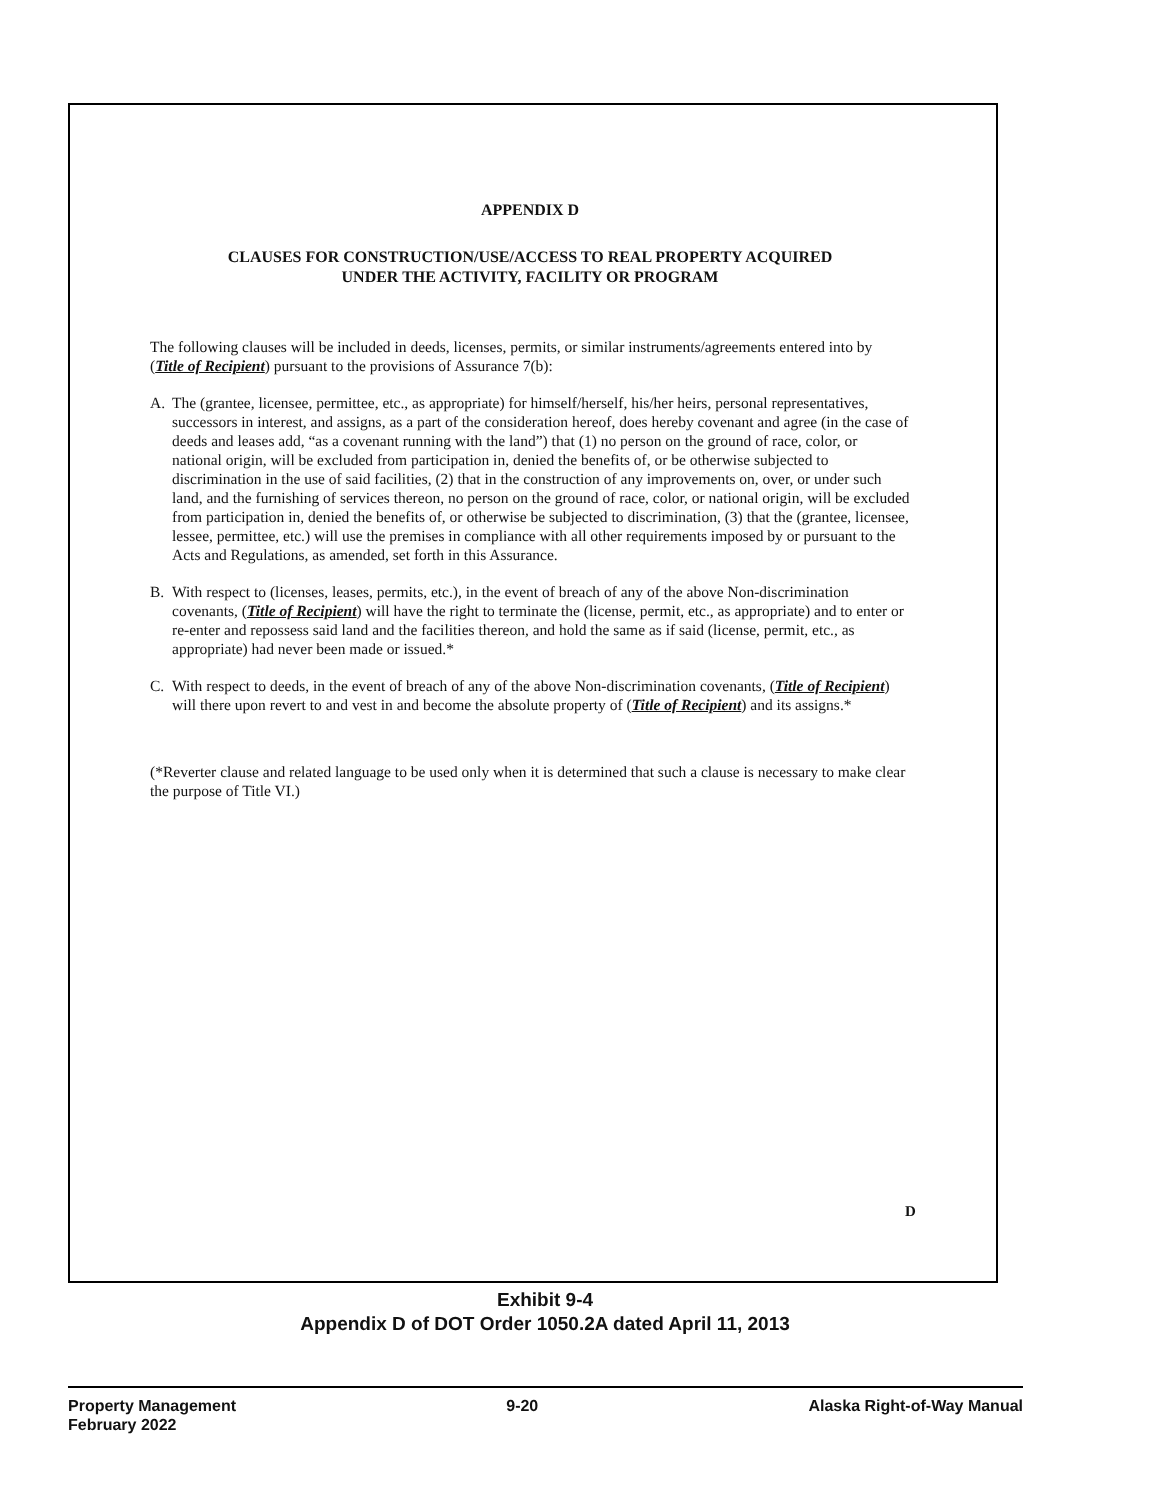APPENDIX D
CLAUSES FOR CONSTRUCTION/USE/ACCESS TO REAL PROPERTY ACQUIRED
UNDER THE ACTIVITY, FACILITY OR PROGRAM
The following clauses will be included in deeds, licenses, permits, or similar instruments/agreements entered into by (Title of Recipient) pursuant to the provisions of Assurance 7(b):
A. The (grantee, licensee, permittee, etc., as appropriate) for himself/herself, his/her heirs, personal representatives, successors in interest, and assigns, as a part of the consideration hereof, does hereby covenant and agree (in the case of deeds and leases add, “as a covenant running with the land”) that (1) no person on the ground of race, color, or national origin, will be excluded from participation in, denied the benefits of, or be otherwise subjected to discrimination in the use of said facilities, (2) that in the construction of any improvements on, over, or under such land, and the furnishing of services thereon, no person on the ground of race, color, or national origin, will be excluded from participation in, denied the benefits of, or otherwise be subjected to discrimination, (3) that the (grantee, licensee, lessee, permittee, etc.) will use the premises in compliance with all other requirements imposed by or pursuant to the Acts and Regulations, as amended, set forth in this Assurance.
B. With respect to (licenses, leases, permits, etc.), in the event of breach of any of the above Non-discrimination covenants, (Title of Recipient) will have the right to terminate the (license, permit, etc., as appropriate) and to enter or re-enter and repossess said land and the facilities thereon, and hold the same as if said (license, permit, etc., as appropriate) had never been made or issued.*
C. With respect to deeds, in the event of breach of any of the above Non-discrimination covenants, (Title of Recipient) will there upon revert to and vest in and become the absolute property of (Title of Recipient) and its assigns.*
(*Reverter clause and related language to be used only when it is determined that such a clause is necessary to make clear the purpose of Title VI.)
D
Exhibit 9-4
Appendix D of DOT Order 1050.2A dated April 11, 2013
Property Management
February 2022
9-20 Alaska Right-of-Way Manual